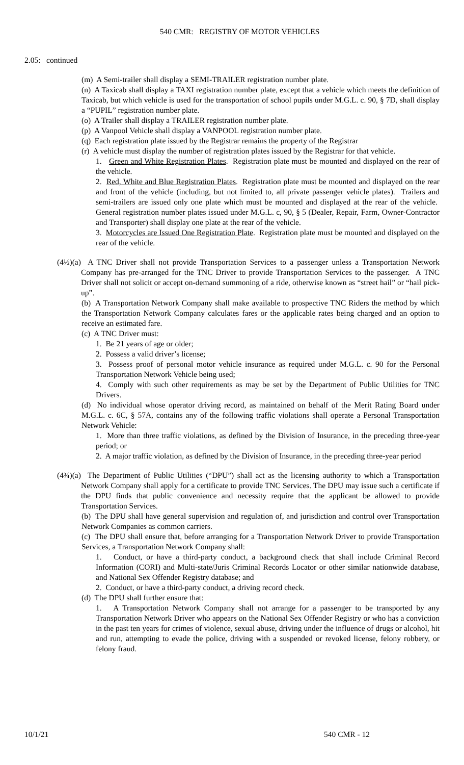540 CMR: REGISTRY OF MOTOR VEHICLES
2.05: continued
(m) A Semi-trailer shall display a SEMI-TRAILER registration number plate.
(n) A Taxicab shall display a TAXI registration number plate, except that a vehicle which meets the definition of Taxicab, but which vehicle is used for the transportation of school pupils under M.G.L. c. 90, § 7D, shall display a “PUPIL” registration number plate.
(o) A Trailer shall display a TRAILER registration number plate.
(p) A Vanpool Vehicle shall display a VANPOOL registration number plate.
(q) Each registration plate issued by the Registrar remains the property of the Registrar
(r) A vehicle must display the number of registration plates issued by the Registrar for that vehicle.
1. Green and White Registration Plates. Registration plate must be mounted and displayed on the rear of the vehicle.
2. Red, White and Blue Registration Plates. Registration plate must be mounted and displayed on the rear and front of the vehicle (including, but not limited to, all private passenger vehicle plates). Trailers and semi-trailers are issued only one plate which must be mounted and displayed at the rear of the vehicle. General registration number plates issued under M.G.L. c, 90, § 5 (Dealer, Repair, Farm, Owner-Contractor and Transporter) shall display one plate at the rear of the vehicle.
3. Motorcycles are Issued One Registration Plate. Registration plate must be mounted and displayed on the rear of the vehicle.
(4½)(a) A TNC Driver shall not provide Transportation Services to a passenger unless a Transportation Network Company has pre-arranged for the TNC Driver to provide Transportation Services to the passenger. A TNC Driver shall not solicit or accept on-demand summoning of a ride, otherwise known as “street hail” or “hail pick-up”.
(b) A Transportation Network Company shall make available to prospective TNC Riders the method by which the Transportation Network Company calculates fares or the applicable rates being charged and an option to receive an estimated fare.
(c) A TNC Driver must:
1. Be 21 years of age or older;
2. Possess a valid driver’s license;
3. Possess proof of personal motor vehicle insurance as required under M.G.L. c. 90 for the Personal Transportation Network Vehicle being used;
4. Comply with such other requirements as may be set by the Department of Public Utilities for TNC Drivers.
(d) No individual whose operator driving record, as maintained on behalf of the Merit Rating Board under M.G.L. c. 6C, § 57A, contains any of the following traffic violations shall operate a Personal Transportation Network Vehicle:
1. More than three traffic violations, as defined by the Division of Insurance, in the preceding three-year period; or
2. A major traffic violation, as defined by the Division of Insurance, in the preceding three-year period
(4¾)(a) The Department of Public Utilities (“DPU”) shall act as the licensing authority to which a Transportation Network Company shall apply for a certificate to provide TNC Services. The DPU may issue such a certificate if the DPU finds that public convenience and necessity require that the applicant be allowed to provide Transportation Services.
(b) The DPU shall have general supervision and regulation of, and jurisdiction and control over Transportation Network Companies as common carriers.
(c) The DPU shall ensure that, before arranging for a Transportation Network Driver to provide Transportation Services, a Transportation Network Company shall:
1. Conduct, or have a third-party conduct, a background check that shall include Criminal Record Information (CORI) and Multi-state/Juris Criminal Records Locator or other similar nationwide database, and National Sex Offender Registry database; and
2. Conduct, or have a third-party conduct, a driving record check.
(d) The DPU shall further ensure that:
1. A Transportation Network Company shall not arrange for a passenger to be transported by any Transportation Network Driver who appears on the National Sex Offender Registry or who has a conviction in the past ten years for crimes of violence, sexual abuse, driving under the influence of drugs or alcohol, hit and run, attempting to evade the police, driving with a suspended or revoked license, felony robbery, or felony fraud.
10/1/21 540 CMR - 12